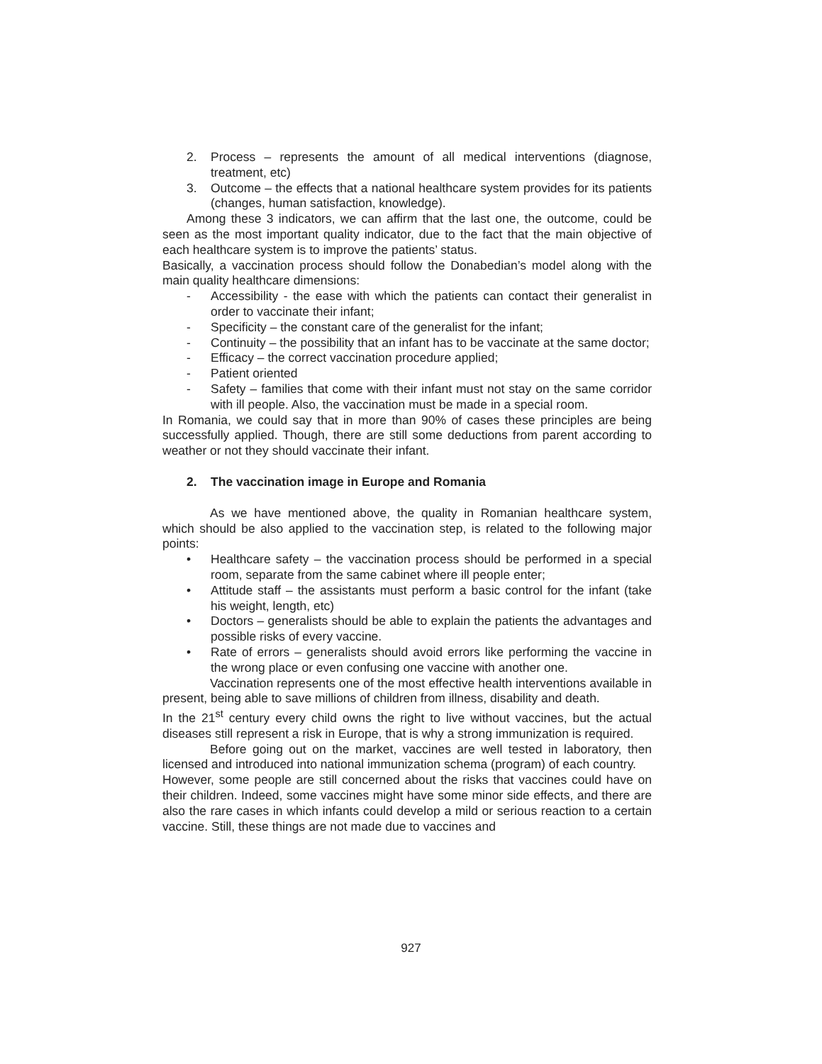2. Process – represents the amount of all medical interventions (diagnose, treatment, etc)
3. Outcome – the effects that a national healthcare system provides for its patients (changes, human satisfaction, knowledge).
Among these 3 indicators, we can affirm that the last one, the outcome, could be seen as the most important quality indicator, due to the fact that the main objective of each healthcare system is to improve the patients’ status.
Basically, a vaccination process should follow the Donabedian’s model along with the main quality healthcare dimensions:
- Accessibility - the ease with which the patients can contact their generalist in order to vaccinate their infant;
- Specificity – the constant care of the generalist for the infant;
- Continuity – the possibility that an infant has to be vaccinate at the same doctor;
- Efficacy – the correct vaccination procedure applied;
- Patient oriented
- Safety – families that come with their infant must not stay on the same corridor with ill people. Also, the vaccination must be made in a special room.
In Romania, we could say that in more than 90% of cases these principles are being successfully applied. Though, there are still some deductions from parent according to weather or not they should vaccinate their infant.
2. The vaccination image in Europe and Romania
As we have mentioned above, the quality in Romanian healthcare system, which should be also applied to the vaccination step, is related to the following major points:
• Healthcare safety – the vaccination process should be performed in a special room, separate from the same cabinet where ill people enter;
• Attitude staff – the assistants must perform a basic control for the infant (take his weight, length, etc)
• Doctors – generalists should be able to explain the patients the advantages and possible risks of every vaccine.
• Rate of errors – generalists should avoid errors like performing the vaccine in the wrong place or even confusing one vaccine with another one.
Vaccination represents one of the most effective health interventions available in present, being able to save millions of children from illness, disability and death.
In the 21<sup>st</sup> century every child owns the right to live without vaccines, but the actual diseases still represent a risk in Europe, that is why a strong immunization is required.
Before going out on the market, vaccines are well tested in laboratory, then licensed and introduced into national immunization schema (program) of each country.
However, some people are still concerned about the risks that vaccines could have on their children. Indeed, some vaccines might have some minor side effects, and there are also the rare cases in which infants could develop a mild or serious reaction to a certain vaccine. Still, these things are not made due to vaccines and
927